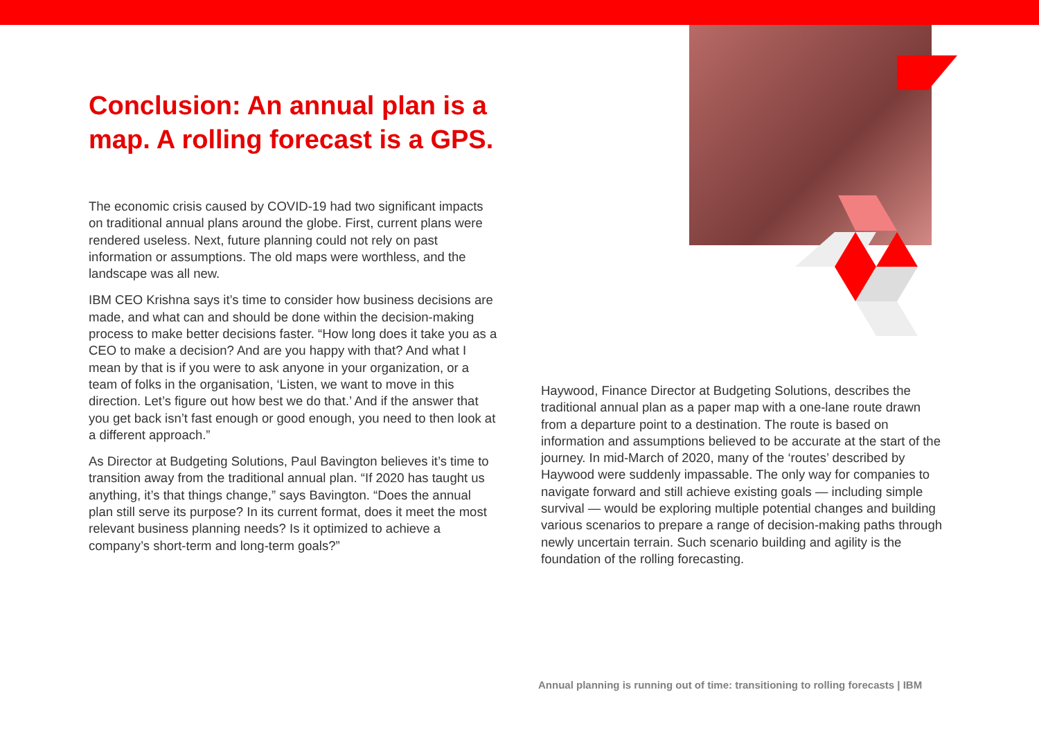Conclusion: An annual plan is a map. A rolling forecast is a GPS.
The economic crisis caused by COVID-19 had two significant impacts on traditional annual plans around the globe. First, current plans were rendered useless. Next, future planning could not rely on past information or assumptions. The old maps were worthless, and the landscape was all new.
IBM CEO Krishna says it’s time to consider how business decisions are made, and what can and should be done within the decision-making process to make better decisions faster. “How long does it take you as a CEO to make a decision? And are you happy with that? And what I mean by that is if you were to ask anyone in your organization, or a team of folks in the organisation, ‘Listen, we want to move in this direction. Let’s figure out how best we do that.’ And if the answer that you get back isn’t fast enough or good enough, you need to then look at a different approach.”
As Director at Budgeting Solutions, Paul Bavington believes it’s time to transition away from the traditional annual plan. “If 2020 has taught us anything, it’s that things change,” says Bavington. “Does the annual plan still serve its purpose? In its current format, does it meet the most relevant business planning needs? Is it optimized to achieve a company’s short-term and long-term goals?”
Haywood, Finance Director at Budgeting Solutions, describes the traditional annual plan as a paper map with a one-lane route drawn from a departure point to a destination. The route is based on information and assumptions believed to be accurate at the start of the journey. In mid-March of 2020, many of the ‘routes’ described by Haywood were suddenly impassable. The only way for companies to navigate forward and still achieve existing goals — including simple survival — would be exploring multiple potential changes and building various scenarios to prepare a range of decision-making paths through newly uncertain terrain. Such scenario building and agility is the foundation of the rolling forecasting.
Annual planning is running out of time: transitioning to rolling forecasts | IBM